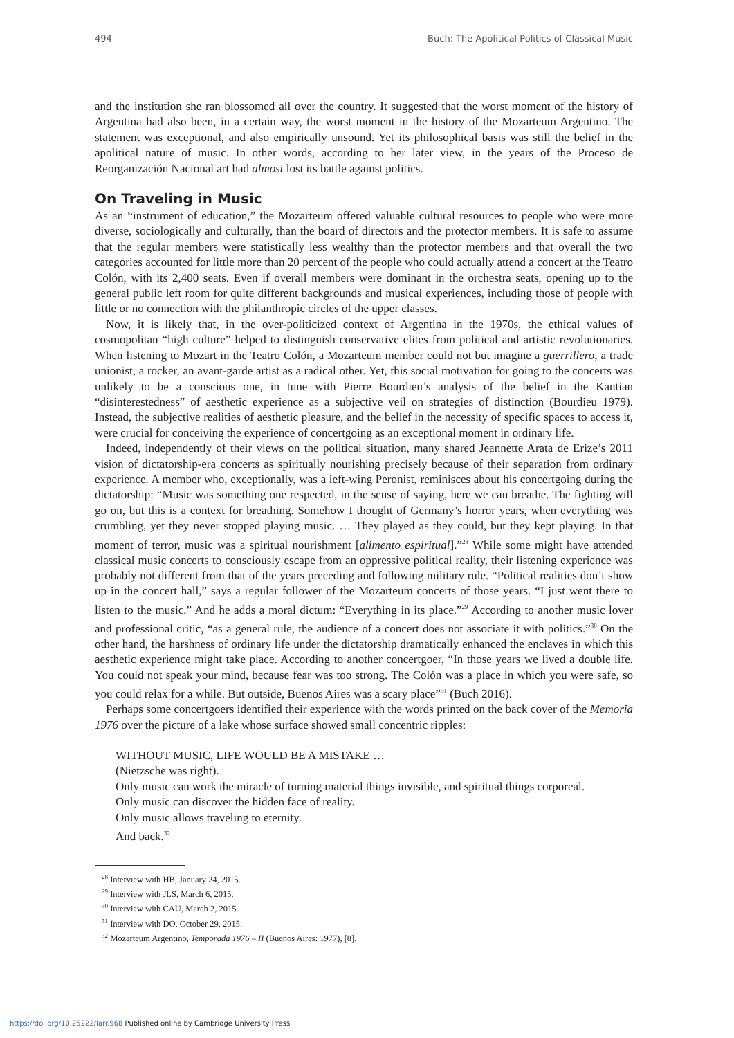494 Buch: The Apolitical Politics of Classical Music
and the institution she ran blossomed all over the country. It suggested that the worst moment of the history of Argentina had also been, in a certain way, the worst moment in the history of the Mozarteum Argentino. The statement was exceptional, and also empirically unsound. Yet its philosophical basis was still the belief in the apolitical nature of music. In other words, according to her later view, in the years of the Proceso de Reorganización Nacional art had almost lost its battle against politics.
On Traveling in Music
As an “instrument of education,” the Mozarteum offered valuable cultural resources to people who were more diverse, sociologically and culturally, than the board of directors and the protector members. It is safe to assume that the regular members were statistically less wealthy than the protector members and that overall the two categories accounted for little more than 20 percent of the people who could actually attend a concert at the Teatro Colón, with its 2,400 seats. Even if overall members were dominant in the orchestra seats, opening up to the general public left room for quite different backgrounds and musical experiences, including those of people with little or no connection with the philanthropic circles of the upper classes.
Now, it is likely that, in the over-politicized context of Argentina in the 1970s, the ethical values of cosmopolitan “high culture” helped to distinguish conservative elites from political and artistic revolutionaries. When listening to Mozart in the Teatro Colón, a Mozarteum member could not but imagine a guerrillero, a trade unionist, a rocker, an avant-garde artist as a radical other. Yet, this social motivation for going to the concerts was unlikely to be a conscious one, in tune with Pierre Bourdieu’s analysis of the belief in the Kantian “disinterestedness” of aesthetic experience as a subjective veil on strategies of distinction (Bourdieu 1979). Instead, the subjective realities of aesthetic pleasure, and the belief in the necessity of specific spaces to access it, were crucial for conceiving the experience of concertgoing as an exceptional moment in ordinary life.
Indeed, independently of their views on the political situation, many shared Jeannette Arata de Erize’s 2011 vision of dictatorship-era concerts as spiritually nourishing precisely because of their separation from ordinary experience. A member who, exceptionally, was a left-wing Peronist, reminisces about his concertgoing during the dictatorship: “Music was something one respected, in the sense of saying, here we can breathe. The fighting will go on, but this is a context for breathing. Somehow I thought of Germany’s horror years, when everything was crumbling, yet they never stopped playing music. … They played as they could, but they kept playing. In that moment of terror, music was a spiritual nourishment [alimento espiritual].”<sup>28</sup> While some might have attended classical music concerts to consciously escape from an oppressive political reality, their listening experience was probably not different from that of the years preceding and following military rule. “Political realities don’t show up in the concert hall,” says a regular follower of the Mozarteum concerts of those years. “I just went there to listen to the music.” And he adds a moral dictum: “Everything in its place.”<sup>29</sup> According to another music lover and professional critic, “as a general rule, the audience of a concert does not associate it with politics.”<sup>30</sup> On the other hand, the harshness of ordinary life under the dictatorship dramatically enhanced the enclaves in which this aesthetic experience might take place. According to another concertgoer, “In those years we lived a double life. You could not speak your mind, because fear was too strong. The Colón was a place in which you were safe, so you could relax for a while. But outside, Buenos Aires was a scary place”<sup>31</sup> (Buch 2016).
Perhaps some concertgoers identified their experience with the words printed on the back cover of the Memoria 1976 over the picture of a lake whose surface showed small concentric ripples:
WITHOUT MUSIC, LIFE WOULD BE A MISTAKE …
(Nietzsche was right).
Only music can work the miracle of turning material things invisible, and spiritual things corporeal.
Only music can discover the hidden face of reality.
Only music allows traveling to eternity.
And back.<sup>32</sup>
<sup>28</sup> Interview with HB, January 24, 2015.
<sup>29</sup> Interview with JLS, March 6, 2015.
<sup>30</sup> Interview with CAU, March 2, 2015.
<sup>31</sup> Interview with DO, October 29, 2015.
<sup>32</sup> Mozarteum Argentino, Temporada 1976 – II (Buenos Aires: 1977), [8].
https://doi.org/10.25222/larr.968 Published online by Cambridge University Press